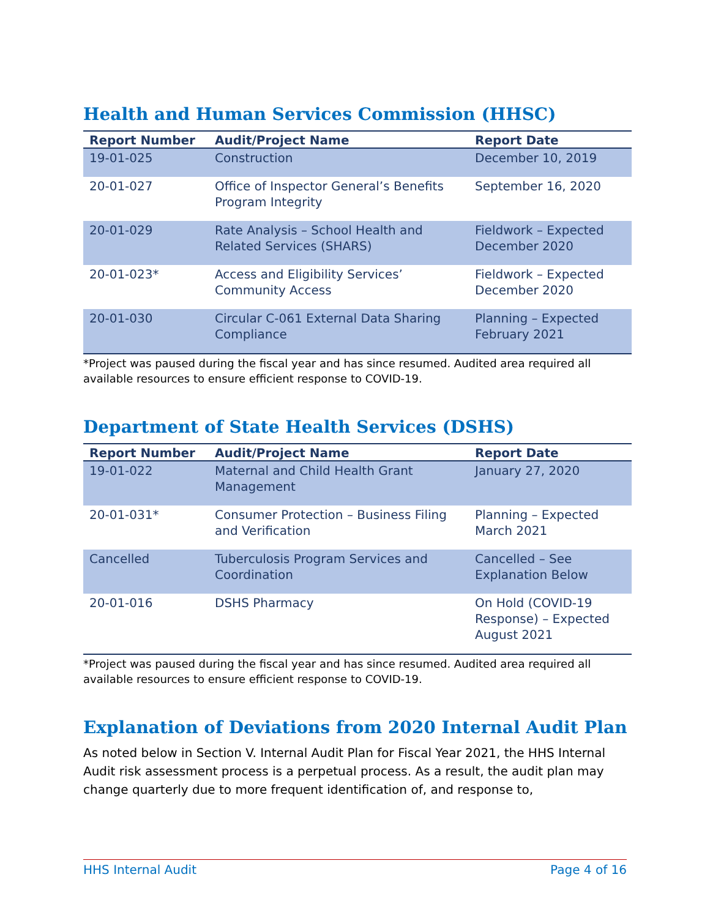Health and Human Services Commission (HHSC)
| Report Number | Audit/Project Name | Report Date |
| --- | --- | --- |
| 19-01-025 | Construction | December 10, 2019 |
| 20-01-027 | Office of Inspector General’s Benefits Program Integrity | September 16, 2020 |
| 20-01-029 | Rate Analysis – School Health and Related Services (SHARS) | Fieldwork – Expected December 2020 |
| 20-01-023* | Access and Eligibility Services’ Community Access | Fieldwork – Expected December 2020 |
| 20-01-030 | Circular C-061 External Data Sharing Compliance | Planning – Expected February 2021 |
*Project was paused during the fiscal year and has since resumed. Audited area required all available resources to ensure efficient response to COVID-19.
Department of State Health Services (DSHS)
| Report Number | Audit/Project Name | Report Date |
| --- | --- | --- |
| 19-01-022 | Maternal and Child Health Grant Management | January 27, 2020 |
| 20-01-031* | Consumer Protection – Business Filing and Verification | Planning – Expected March 2021 |
| Cancelled | Tuberculosis Program Services and Coordination | Cancelled – See Explanation Below |
| 20-01-016 | DSHS Pharmacy | On Hold (COVID-19 Response) – Expected August 2021 |
*Project was paused during the fiscal year and has since resumed. Audited area required all available resources to ensure efficient response to COVID-19.
Explanation of Deviations from 2020 Internal Audit Plan
As noted below in Section V. Internal Audit Plan for Fiscal Year 2021, the HHS Internal Audit risk assessment process is a perpetual process. As a result, the audit plan may change quarterly due to more frequent identification of, and response to,
HHS Internal Audit Page 4 of 16